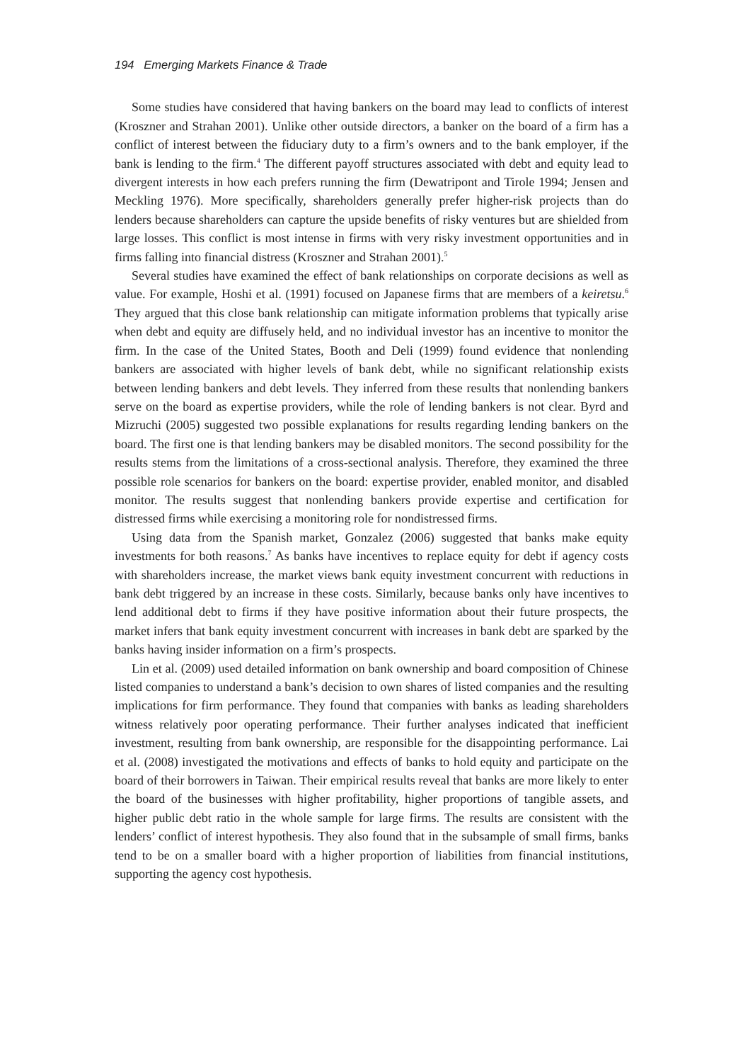194 Emerging Markets Finance & Trade
Some studies have considered that having bankers on the board may lead to conflicts of interest (Kroszner and Strahan 2001). Unlike other outside directors, a banker on the board of a firm has a conflict of interest between the fiduciary duty to a firm’s owners and to the bank employer, if the bank is lending to the firm.<sup>4</sup> The different payoff structures associated with debt and equity lead to divergent interests in how each prefers running the firm (Dewatripont and Tirole 1994; Jensen and Meckling 1976). More specifically, shareholders generally prefer higher-risk projects than do lenders because shareholders can capture the upside benefits of risky ventures but are shielded from large losses. This conflict is most intense in firms with very risky investment opportunities and in firms falling into financial distress (Kroszner and Strahan 2001).<sup>5</sup>
Several studies have examined the effect of bank relationships on corporate decisions as well as value. For example, Hoshi et al. (1991) focused on Japanese firms that are members of a keiretsu.<sup>6</sup> They argued that this close bank relationship can mitigate information problems that typically arise when debt and equity are diffusely held, and no individual investor has an incentive to monitor the firm. In the case of the United States, Booth and Deli (1999) found evidence that nonlending bankers are associated with higher levels of bank debt, while no significant relationship exists between lending bankers and debt levels. They inferred from these results that nonlending bankers serve on the board as expertise providers, while the role of lending bankers is not clear. Byrd and Mizruchi (2005) suggested two possible explanations for results regarding lending bankers on the board. The first one is that lending bankers may be disabled monitors. The second possibility for the results stems from the limitations of a cross-sectional analysis. Therefore, they examined the three possible role scenarios for bankers on the board: expertise provider, enabled monitor, and disabled monitor. The results suggest that nonlending bankers provide expertise and certification for distressed firms while exercising a monitoring role for nondistressed firms.
Using data from the Spanish market, Gonzalez (2006) suggested that banks make equity investments for both reasons.<sup>7</sup> As banks have incentives to replace equity for debt if agency costs with shareholders increase, the market views bank equity investment concurrent with reductions in bank debt triggered by an increase in these costs. Similarly, because banks only have incentives to lend additional debt to firms if they have positive information about their future prospects, the market infers that bank equity investment concurrent with increases in bank debt are sparked by the banks having insider information on a firm’s prospects.
Lin et al. (2009) used detailed information on bank ownership and board composition of Chinese listed companies to understand a bank’s decision to own shares of listed companies and the resulting implications for firm performance. They found that companies with banks as leading shareholders witness relatively poor operating performance. Their further analyses indicated that inefficient investment, resulting from bank ownership, are responsible for the disappointing performance. Lai et al. (2008) investigated the motivations and effects of banks to hold equity and participate on the board of their borrowers in Taiwan. Their empirical results reveal that banks are more likely to enter the board of the businesses with higher profitability, higher proportions of tangible assets, and higher public debt ratio in the whole sample for large firms. The results are consistent with the lenders’ conflict of interest hypothesis. They also found that in the subsample of small firms, banks tend to be on a smaller board with a higher proportion of liabilities from financial institutions, supporting the agency cost hypothesis.